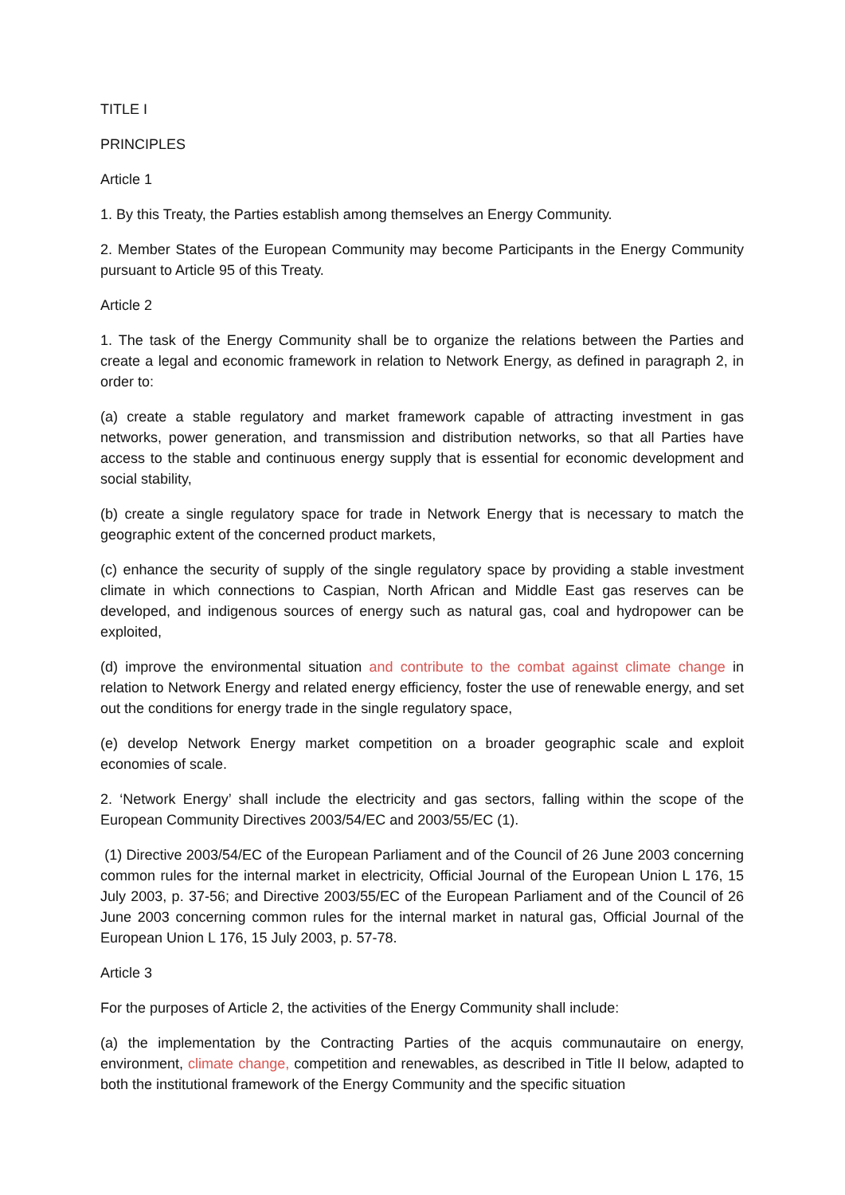TITLE I
PRINCIPLES
Article 1
1. By this Treaty, the Parties establish among themselves an Energy Community.
2. Member States of the European Community may become Participants in the Energy Community pursuant to Article 95 of this Treaty.
Article 2
1. The task of the Energy Community shall be to organize the relations between the Parties and create a legal and economic framework in relation to Network Energy, as defined in paragraph 2, in order to:
(a) create a stable regulatory and market framework capable of attracting investment in gas networks, power generation, and transmission and distribution networks, so that all Parties have access to the stable and continuous energy supply that is essential for economic development and social stability,
(b) create a single regulatory space for trade in Network Energy that is necessary to match the geographic extent of the concerned product markets,
(c) enhance the security of supply of the single regulatory space by providing a stable investment climate in which connections to Caspian, North African and Middle East gas reserves can be developed, and indigenous sources of energy such as natural gas, coal and hydropower can be exploited,
(d) improve the environmental situation and contribute to the combat against climate change in relation to Network Energy and related energy efficiency, foster the use of renewable energy, and set out the conditions for energy trade in the single regulatory space,
(e) develop Network Energy market competition on a broader geographic scale and exploit economies of scale.
2. ‘Network Energy’ shall include the electricity and gas sectors, falling within the scope of the European Community Directives 2003/54/EC and 2003/55/EC (1).
(1) Directive 2003/54/EC of the European Parliament and of the Council of 26 June 2003 concerning common rules for the internal market in electricity, Official Journal of the European Union L 176, 15 July 2003, p. 37-56; and Directive 2003/55/EC of the European Parliament and of the Council of 26 June 2003 concerning common rules for the internal market in natural gas, Official Journal of the European Union L 176, 15 July 2003, p. 57-78.
Article 3
For the purposes of Article 2, the activities of the Energy Community shall include:
(a) the implementation by the Contracting Parties of the acquis communautaire on energy, environment, climate change, competition and renewables, as described in Title II below, adapted to both the institutional framework of the Energy Community and the specific situation